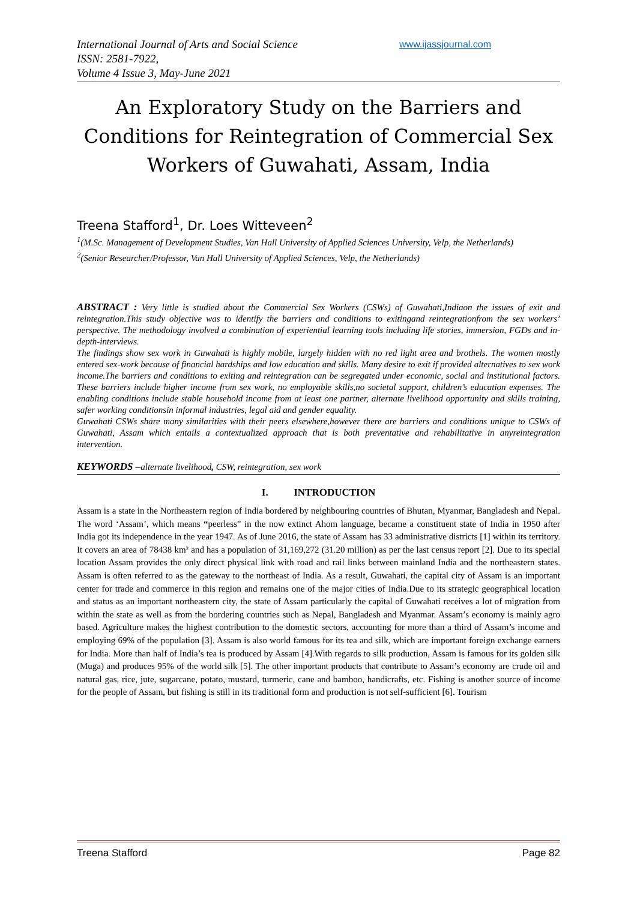International Journal of Arts and Social Science
ISSN: 2581-7922,
Volume 4 Issue 3, May-June 2021
www.ijassjournal.com
An Exploratory Study on the Barriers and Conditions for Reintegration of Commercial Sex Workers of Guwahati, Assam, India
Treena Stafford<sup>1</sup>, Dr. Loes Witteveen<sup>2</sup>
<sup>1</sup> (M.Sc. Management of Development Studies, Van Hall University of Applied Sciences University, Velp, the Netherlands)
<sup>2</sup> (Senior Researcher/Professor, Van Hall University of Applied Sciences, Velp, the Netherlands)
ABSTRACT : Very little is studied about the Commercial Sex Workers (CSWs) of Guwahati,Indiaon the issues of exit and reintegration.This study objective was to identify the barriers and conditions to exitingand reintegrationfrom the sex workers’ perspective. The methodology involved a combination of experiential learning tools including life stories, immersion, FGDs and in-depth-interviews.
The findings show sex work in Guwahati is highly mobile, largely hidden with no red light area and brothels. The women mostly entered sex-work because of financial hardships and low education and skills. Many desire to exit if provided alternatives to sex work income.The barriers and conditions to exiting and reintegration can be segregated under economic, social and institutional factors. These barriers include higher income from sex work, no employable skills,no societal support, children’s education expenses. The enabling conditions include stable household income from at least one partner, alternate livelihood opportunity and skills training, safer working conditionsin informal industries, legal aid and gender equality.
Guwahati CSWs share many similarities with their peers elsewhere,however there are barriers and conditions unique to CSWs of Guwahati, Assam which entails a contextualized approach that is both preventative and rehabilitative in anyreintegration intervention.
KEYWORDS –alternate livelihood, CSW, reintegration, sex work
I. INTRODUCTION
Assam is a state in the Northeastern region of India bordered by neighbouring countries of Bhutan, Myanmar, Bangladesh and Nepal. The word ‘Assam’, which means “peerless” in the now extinct Ahom language, became a constituent state of India in 1950 after India got its independence in the year 1947. As of June 2016, the state of Assam has 33 administrative districts [1] within its territory. It covers an area of 78438 km² and has a population of 31,169,272 (31.20 million) as per the last census report [2]. Due to its special location Assam provides the only direct physical link with road and rail links between mainland India and the northeastern states. Assam is often referred to as the gateway to the northeast of India. As a result, Guwahati, the capital city of Assam is an important center for trade and commerce in this region and remains one of the major cities of India.Due to its strategic geographical location and status as an important northeastern city, the state of Assam particularly the capital of Guwahati receives a lot of migration from within the state as well as from the bordering countries such as Nepal, Bangladesh and Myanmar. Assam’s economy is mainly agro based. Agriculture makes the highest contribution to the domestic sectors, accounting for more than a third of Assam’s income and employing 69% of the population [3]. Assam is also world famous for its tea and silk, which are important foreign exchange earners for India. More than half of India’s tea is produced by Assam [4].With regards to silk production, Assam is famous for its golden silk (Muga) and produces 95% of the world silk [5]. The other important products that contribute to Assam’s economy are crude oil and natural gas, rice, jute, sugarcane, potato, mustard, turmeric, cane and bamboo, handicrafts, etc. Fishing is another source of income for the people of Assam, but fishing is still in its traditional form and production is not self-sufficient [6]. Tourism
Treena Stafford Page 82